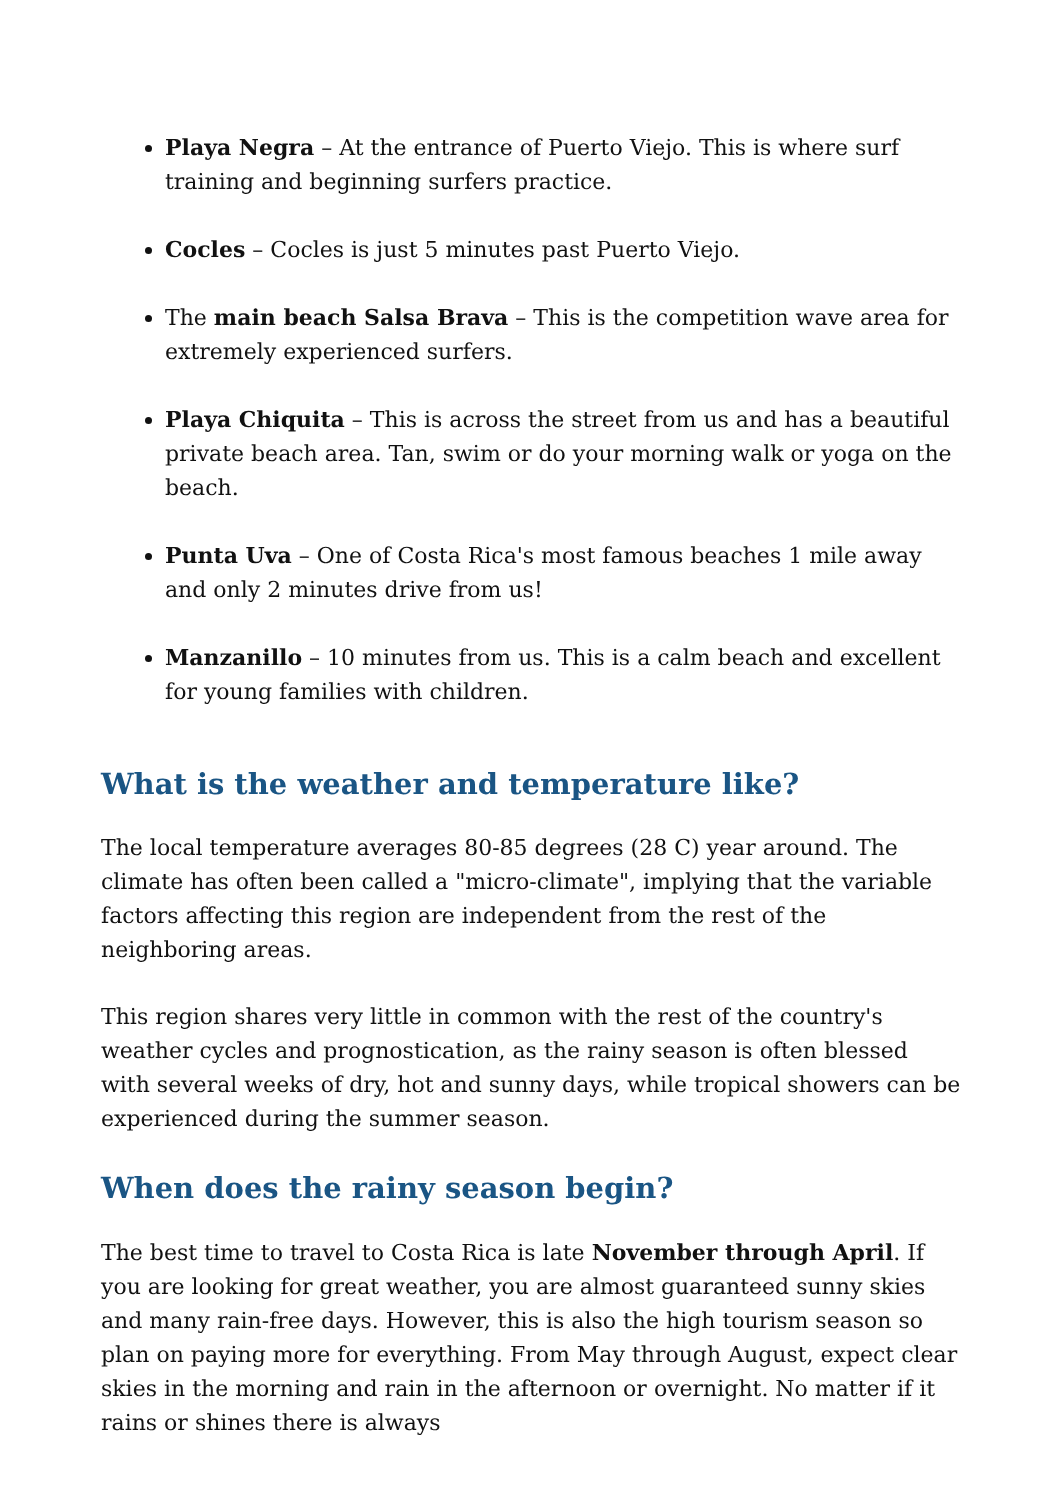Playa Negra – At the entrance of Puerto Viejo. This is where surf training and beginning surfers practice.
Cocles – Cocles is just 5 minutes past Puerto Viejo.
The main beach Salsa Brava – This is the competition wave area for extremely experienced surfers.
Playa Chiquita – This is across the street from us and has a beautiful private beach area. Tan, swim or do your morning walk or yoga on the beach.
Punta Uva – One of Costa Rica's most famous beaches 1 mile away and only 2 minutes drive from us!
Manzanillo – 10 minutes from us. This is a calm beach and excellent for young families with children.
What is the weather and temperature like?
The local temperature averages 80-85 degrees (28 C) year around. The climate has often been called a "micro-climate", implying that the variable factors affecting this region are independent from the rest of the neighboring areas.
This region shares very little in common with the rest of the country's weather cycles and prognostication, as the rainy season is often blessed with several weeks of dry, hot and sunny days, while tropical showers can be experienced during the summer season.
When does the rainy season begin?
The best time to travel to Costa Rica is late November through April. If you are looking for great weather, you are almost guaranteed sunny skies and many rain-free days. However, this is also the high tourism season so plan on paying more for everything. From May through August, expect clear skies in the morning and rain in the afternoon or overnight. No matter if it rains or shines there is always